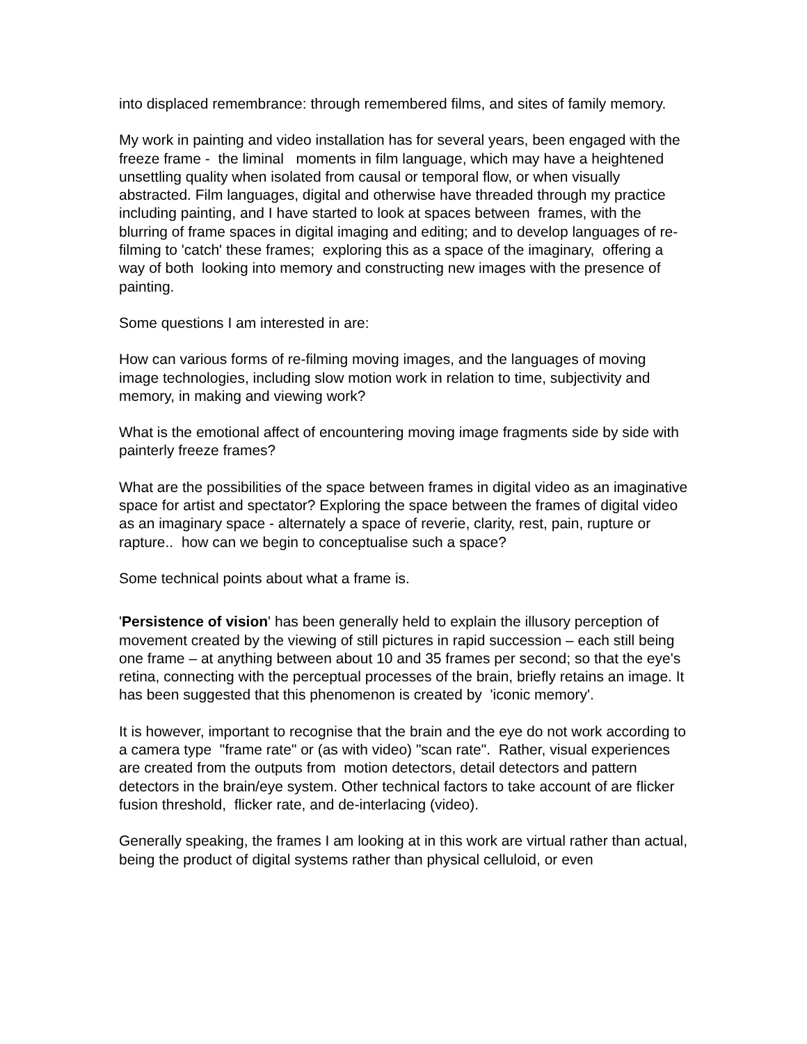into displaced remembrance: through remembered films, and sites of family memory.
My work in painting and video installation has for several years, been engaged with the freeze frame - the liminal moments in film language, which may have a heightened unsettling quality when isolated from causal or temporal flow, or when visually abstracted. Film languages, digital and otherwise have threaded through my practice including painting, and I have started to look at spaces between frames, with the blurring of frame spaces in digital imaging and editing; and to develop languages of re-filming to 'catch' these frames; exploring this as a space of the imaginary, offering a way of both looking into memory and constructing new images with the presence of painting.
Some questions I am interested in are:
How can various forms of re-filming moving images, and the languages of moving image technologies, including slow motion work in relation to time, subjectivity and memory, in making and viewing work?
What is the emotional affect of encountering moving image fragments side by side with painterly freeze frames?
What are the possibilities of the space between frames in digital video as an imaginative space for artist and spectator? Exploring the space between the frames of digital video as an imaginary space - alternately a space of reverie, clarity, rest, pain, rupture or rapture.. how can we begin to conceptualise such a space?
Some technical points about what a frame is.
'Persistence of vision' has been generally held to explain the illusory perception of movement created by the viewing of still pictures in rapid succession – each still being one frame – at anything between about 10 and 35 frames per second; so that the eye's retina, connecting with the perceptual processes of the brain, briefly retains an image. It has been suggested that this phenomenon is created by 'iconic memory'.
It is however, important to recognise that the brain and the eye do not work according to a camera type "frame rate" or (as with video) "scan rate". Rather, visual experiences are created from the outputs from motion detectors, detail detectors and pattern detectors in the brain/eye system. Other technical factors to take account of are flicker fusion threshold, flicker rate, and de-interlacing (video).
Generally speaking, the frames I am looking at in this work are virtual rather than actual, being the product of digital systems rather than physical celluloid, or even